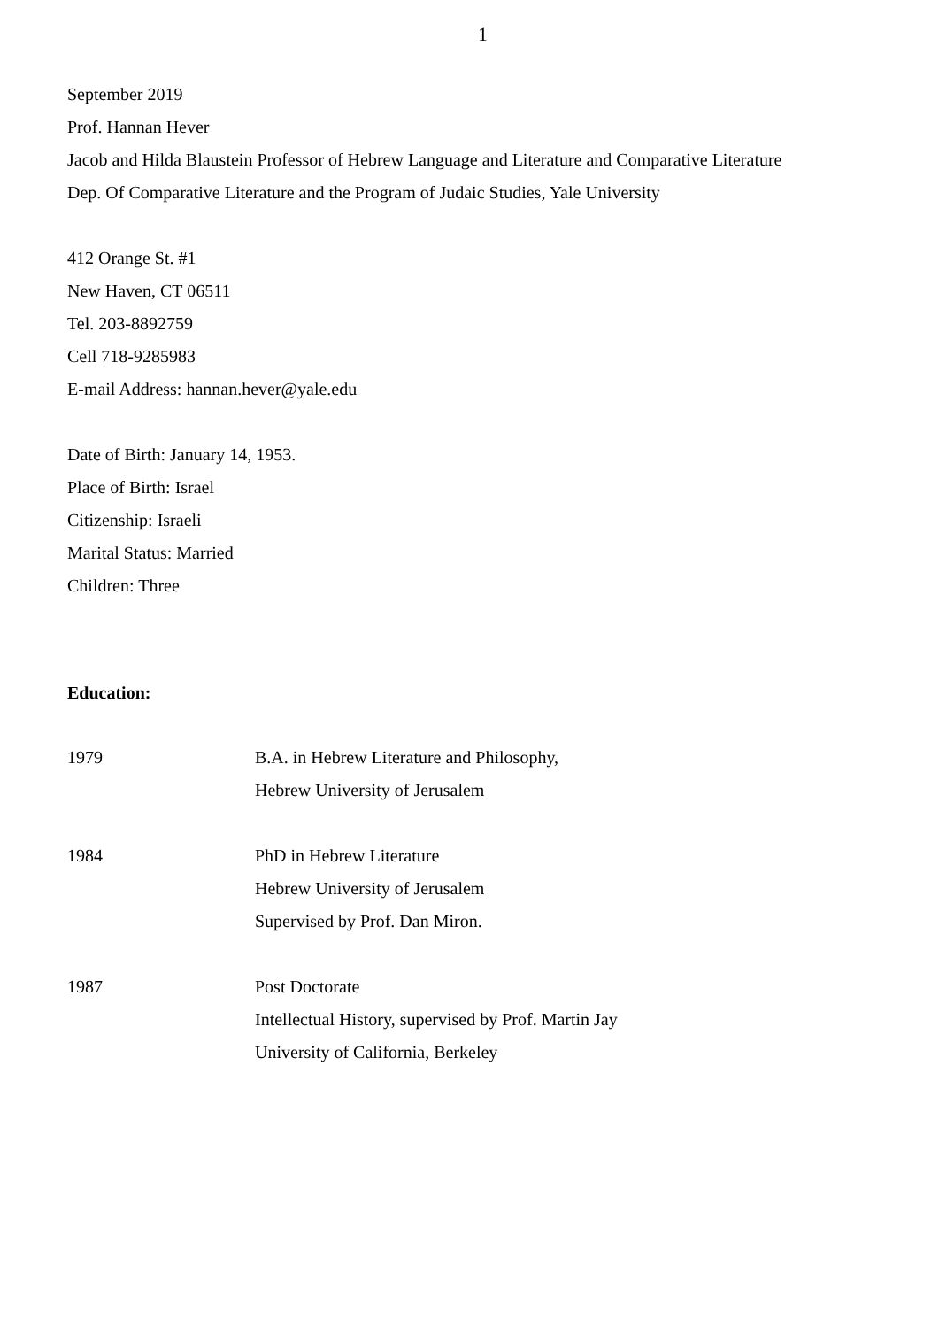1
September 2019
Prof. Hannan Hever
Jacob and Hilda Blaustein Professor of Hebrew Language and Literature and Comparative Literature
Dep. Of Comparative Literature and the Program of Judaic Studies, Yale University
412 Orange St. #1
New Haven, CT 06511
Tel. 203-8892759
Cell 718-9285983
E-mail Address: hannan.hever@yale.edu
Date of Birth: January 14, 1953.
Place of Birth: Israel
Citizenship: Israeli
Marital Status: Married
Children: Three
Education:
1979 B.A. in Hebrew Literature and Philosophy,
Hebrew University of Jerusalem
1984 PhD in Hebrew Literature
Hebrew University of Jerusalem
Supervised by Prof. Dan Miron.
1987 Post Doctorate
Intellectual History, supervised by Prof. Martin Jay
University of California, Berkeley